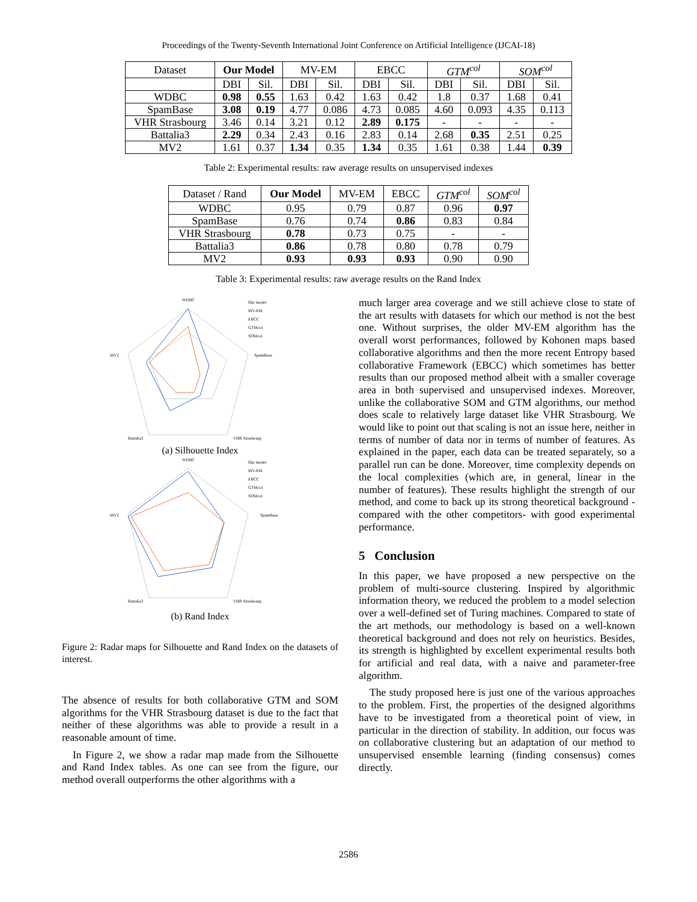Proceedings of the Twenty-Seventh International Joint Conference on Artificial Intelligence (IJCAI-18)
| Dataset | Our Model | | MV-EM | | EBCC | | GTM<sup>col</sup> | | SOM<sup>col</sup> | |
| --- | --- | --- | --- | --- | --- | --- | --- | --- | --- | --- |
| | DBI | Sil. | DBI | Sil. | DBI | Sil. | DBI | Sil. | DBI | Sil. |
| WDBC | 0.98 | 0.55 | 1.63 | 0.42 | 1.63 | 0.42 | 1.8 | 0.37 | 1.68 | 0.41 |
| SpamBase | 3.08 | 0.19 | 4.77 | 0.086 | 4.73 | 0.085 | 4.60 | 0.093 | 4.35 | 0.113 |
| VHR Strasbourg | 3.46 | 0.14 | 3.21 | 0.12 | 2.89 | 0.175 | - | - | - | - |
| Battalia3 | 2.29 | 0.34 | 2.43 | 0.16 | 2.83 | 0.14 | 2.68 | 0.35 | 2.51 | 0.25 |
| MV2 | 1.61 | 0.37 | 1.34 | 0.35 | 1.34 | 0.35 | 1.61 | 0.38 | 1.44 | 0.39 |
Table 2: Experimental results: raw average results on unsupervised indexes
| Dataset / Rand | Our Model | MV-EM | EBCC | GTM<sup>col</sup> | SOM<sup>col</sup> |
| --- | --- | --- | --- | --- | --- |
| WDBC | 0.95 | 0.79 | 0.87 | 0.96 | 0.97 |
| SpamBase | 0.76 | 0.74 | 0.86 | 0.83 | 0.84 |
| VHR Strasbourg | 0.78 | 0.73 | 0.75 | - | - |
| Battalia3 | 0.86 | 0.78 | 0.80 | 0.78 | 0.79 |
| MV2 | 0.93 | 0.93 | 0.93 | 0.90 | 0.90 |
Table 3: Experimental results: raw average results on the Rand Index
WDBC
SpamBase
VHR Strasbourg
Battalia3
MV2
Our model
MV-EM
EBCC
GTMcol
SOMcol
(a) Silhouette Index
WDBC
SpamBase
VHR Strasbourg
Battalia3
MV2
Our model
MV-EM
EBCC
GTMcol
SOMcol
(b) Rand Index
Figure 2: Radar maps for Silhouette and Rand Index on the datasets of interest.
The absence of results for both collaborative GTM and SOM algorithms for the VHR Strasbourg dataset is due to the fact that neither of these algorithms was able to provide a result in a reasonable amount of time.
In Figure 2, we show a radar map made from the Silhouette and Rand Index tables. As one can see from the figure, our method overall outperforms the other algorithms with a
much larger area coverage and we still achieve close to state of the art results with datasets for which our method is not the best one. Without surprises, the older MV-EM algorithm has the overall worst performances, followed by Kohonen maps based collaborative algorithms and then the more recent Entropy based collaborative Framework (EBCC) which sometimes has better results than our proposed method albeit with a smaller coverage area in both supervised and unsupervised indexes. Moreover, unlike the collaborative SOM and GTM algorithms, our method does scale to relatively large dataset like VHR Strasbourg. We would like to point out that scaling is not an issue here, neither in terms of number of data nor in terms of number of features. As explained in the paper, each data can be treated separately, so a parallel run can be done. Moreover, time complexity depends on the local complexities (which are, in general, linear in the number of features). These results highlight the strength of our method, and come to back up its strong theoretical background -compared with the other competitors- with good experimental performance.
5 Conclusion
In this paper, we have proposed a new perspective on the problem of multi-source clustering. Inspired by algorithmic information theory, we reduced the problem to a model selection over a well-defined set of Turing machines. Compared to state of the art methods, our methodology is based on a well-known theoretical background and does not rely on heuristics. Besides, its strength is highlighted by excellent experimental results both for artificial and real data, with a naive and parameter-free algorithm.
The study proposed here is just one of the various approaches to the problem. First, the properties of the designed algorithms have to be investigated from a theoretical point of view, in particular in the direction of stability. In addition, our focus was on collaborative clustering but an adaptation of our method to unsupervised ensemble learning (finding consensus) comes directly.
2586